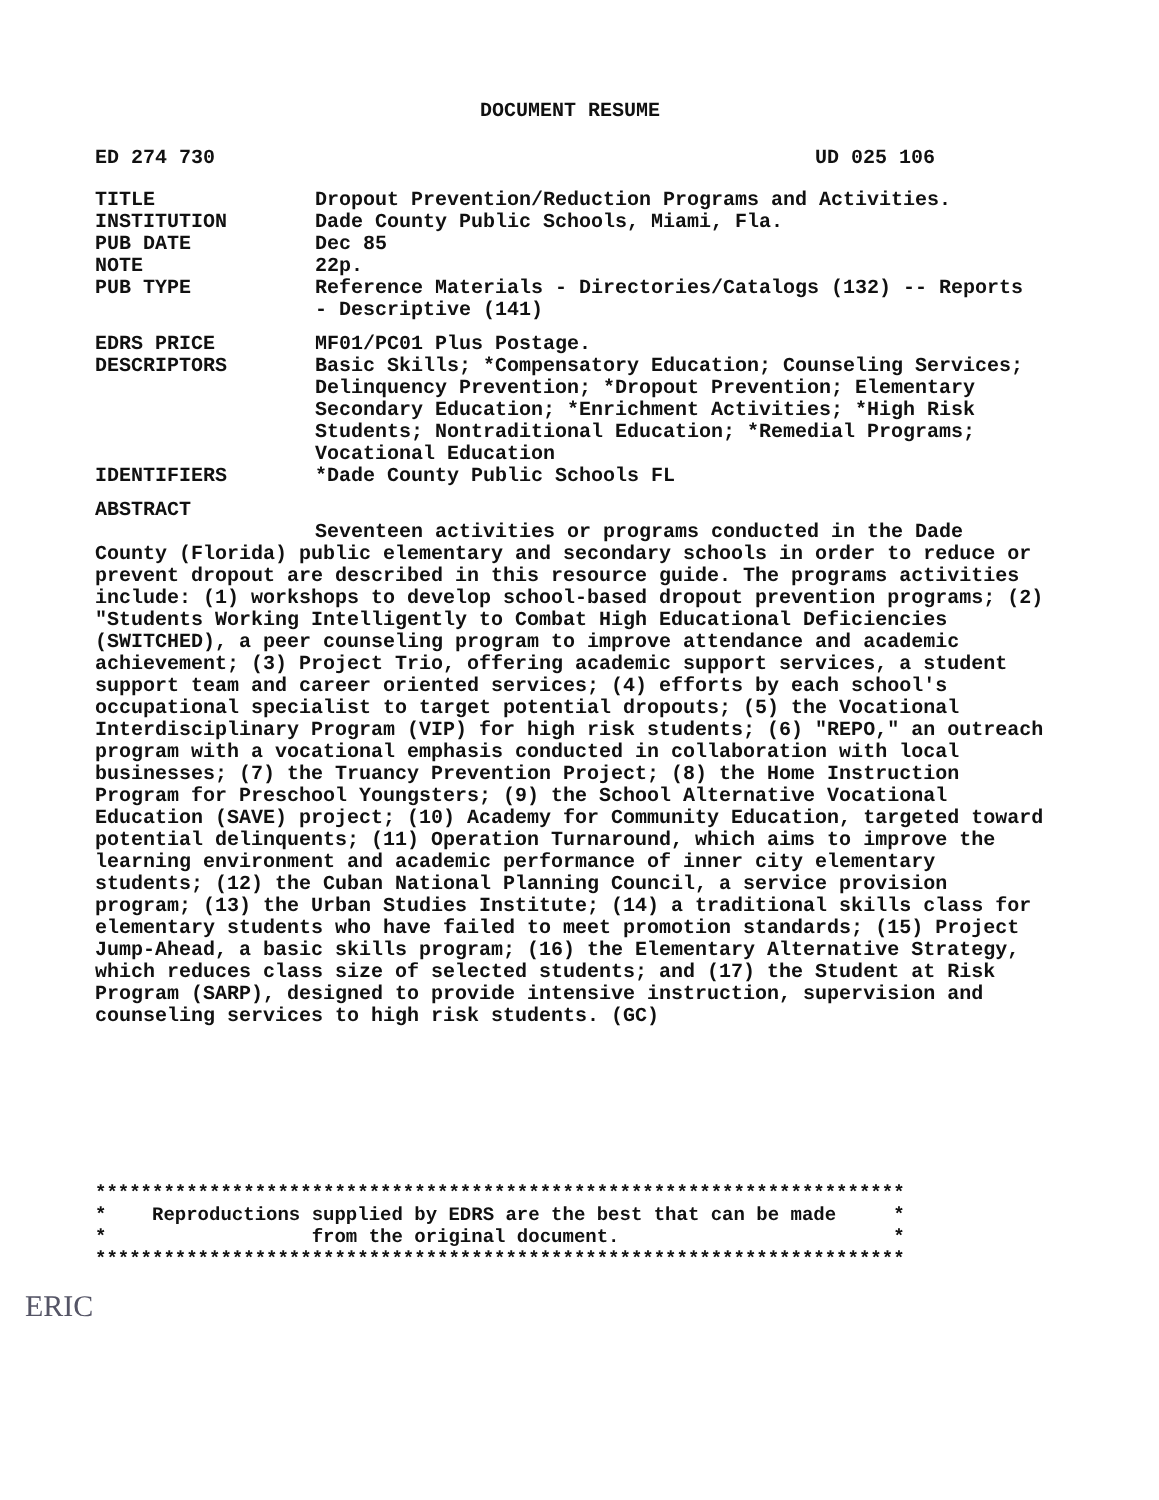DOCUMENT RESUME
ED 274 730 UD 025 106
TITLE Dropout Prevention/Reduction Programs and Activities.
INSTITUTION Dade County Public Schools, Miami, Fla.
PUB DATE Dec 85
NOTE 22p.
PUB TYPE Reference Materials - Directories/Catalogs (132) -- Reports - Descriptive (141)
EDRS PRICE MF01/PC01 Plus Postage.
DESCRIPTORS Basic Skills; *Compensatory Education; Counseling Services; Delinquency Prevention; *Dropout Prevention; Elementary Secondary Education; *Enrichment Activities; *High Risk Students; Nontraditional Education; *Remedial Programs; Vocational Education
IDENTIFIERS *Dade County Public Schools FL
ABSTRACT
Seventeen activities or programs conducted in the Dade County (Florida) public elementary and secondary schools in order to reduce or prevent dropout are described in this resource guide. The programs activities include: (1) workshops to develop school-based dropout prevention programs; (2) "Students Working Intelligently to Combat High Educational Deficiencies (SWITCHED), a peer counseling program to improve attendance and academic achievement; (3) Project Trio, offering academic support services, a student support team and career oriented services; (4) efforts by each school's occupational specialist to target potential dropouts; (5) the Vocational Interdisciplinary Program (VIP) for high risk students; (6) "REPO," an outreach program with a vocational emphasis conducted in collaboration with local businesses; (7) the Truancy Prevention Project; (8) the Home Instruction Program for Preschool Youngsters; (9) the School Alternative Vocational Education (SAVE) project; (10) Academy for Community Education, targeted toward potential delinquents; (11) Operation Turnaround, which aims to improve the learning environment and academic performance of inner city elementary students; (12) the Cuban National Planning Council, a service provision program; (13) the Urban Studies Institute; (14) a traditional skills class for elementary students who have failed to meet promotion standards; (15) Project Jump-Ahead, a basic skills program; (16) the Elementary Alternative Strategy, which reduces class size of selected students; and (17) the Student at Risk Program (SARP), designed to provide intensive instruction, supervision and counseling services to high risk students. (GC)
*********************************************************************** * Reproductions supplied by EDRS are the best that can be made * * from the original document. * ***********************************************************************
ERIC